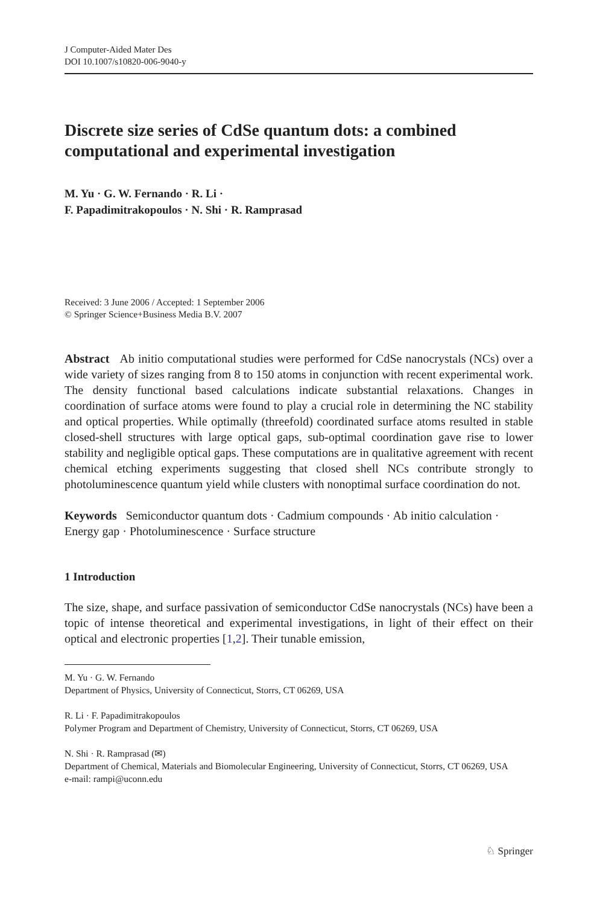J Computer-Aided Mater Des
DOI 10.1007/s10820-006-9040-y
Discrete size series of CdSe quantum dots: a combined computational and experimental investigation
M. Yu · G. W. Fernando · R. Li ·
F. Papadimitrakopoulos · N. Shi · R. Ramprasad
Received: 3 June 2006 / Accepted: 1 September 2006
© Springer Science+Business Media B.V. 2007
Abstract Ab initio computational studies were performed for CdSe nanocrystals (NCs) over a wide variety of sizes ranging from 8 to 150 atoms in conjunction with recent experimental work. The density functional based calculations indicate substantial relaxations. Changes in coordination of surface atoms were found to play a crucial role in determining the NC stability and optical properties. While optimally (threefold) coordinated surface atoms resulted in stable closed-shell structures with large optical gaps, sub-optimal coordination gave rise to lower stability and negligible optical gaps. These computations are in qualitative agreement with recent chemical etching experiments suggesting that closed shell NCs contribute strongly to photoluminescence quantum yield while clusters with nonoptimal surface coordination do not.
Keywords Semiconductor quantum dots · Cadmium compounds · Ab initio calculation · Energy gap · Photoluminescence · Surface structure
1 Introduction
The size, shape, and surface passivation of semiconductor CdSe nanocrystals (NCs) have been a topic of intense theoretical and experimental investigations, in light of their effect on their optical and electronic properties [1,2]. Their tunable emission,
M. Yu · G. W. Fernando
Department of Physics, University of Connecticut, Storrs, CT 06269, USA
R. Li · F. Papadimitrakopoulos
Polymer Program and Department of Chemistry, University of Connecticut, Storrs, CT 06269, USA
N. Shi · R. Ramprasad (✉)
Department of Chemical, Materials and Biomolecular Engineering, University of Connecticut, Storrs, CT 06269, USA
e-mail: rampi@uconn.edu
♘ Springer